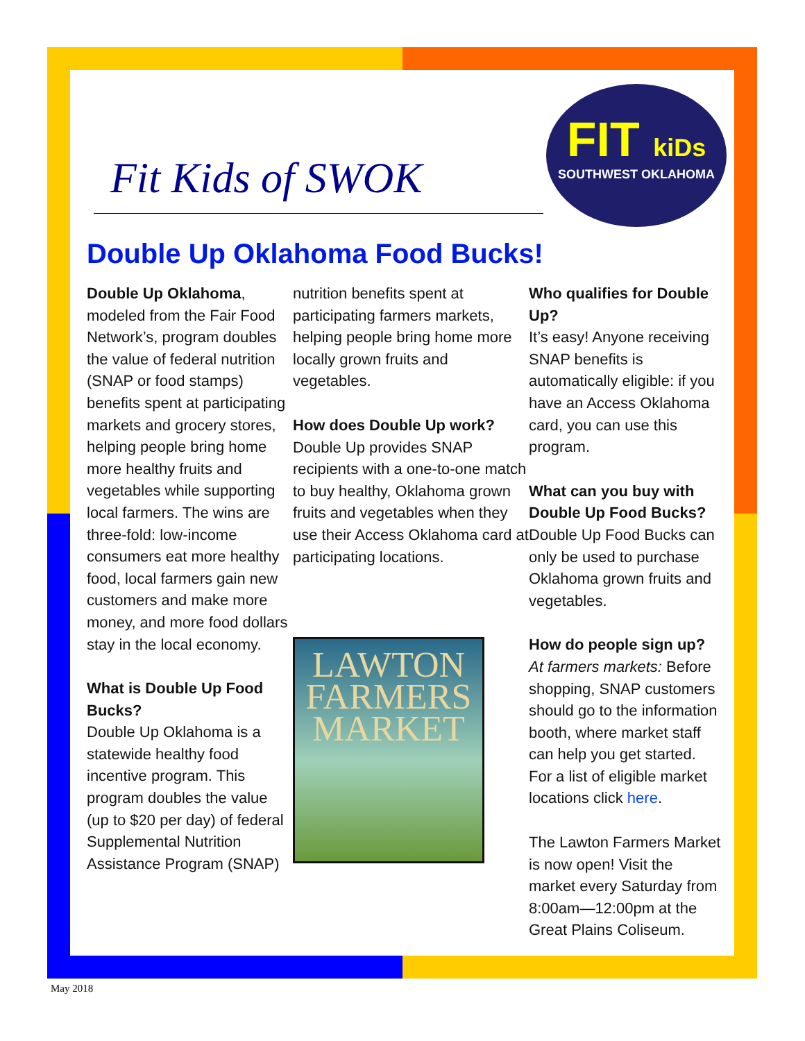Fit Kids of SWOK
FIT kiDs
SOUTHWEST OKLAHOMA
Double Up Oklahoma Food Bucks!
Double Up Oklahoma, modeled from the Fair Food Network’s, program doubles the value of federal nutrition (SNAP or food stamps) benefits spent at participating markets and grocery stores, helping people bring home more healthy fruits and vegetables while supporting local farmers. The wins are three-fold: low-income consumers eat more healthy food, local farmers gain new customers and make more money, and more food dollars stay in the local economy.
What is Double Up Food Bucks?
Double Up Oklahoma is a statewide healthy food incentive program. This program doubles the value (up to $20 per day) of federal Supplemental Nutrition Assistance Program (SNAP)
nutrition benefits spent at participating farmers markets, helping people bring home more locally grown fruits and vegetables.
How does Double Up work?
Double Up provides SNAP recipients with a one-to-one match to buy healthy, Oklahoma grown fruits and vegetables when they use their Access Oklahoma card at participating locations.
LAWTON FARMERS MARKET
Who qualifies for Double Up?
It’s easy! Anyone receiving SNAP benefits is automatically eligible: if you have an Access Oklahoma card, you can use this program.
What can you buy with Double Up Food Bucks?
Double Up Food Bucks can only be used to purchase Oklahoma grown fruits and vegetables.
How do people sign up?
At farmers markets: Before shopping, SNAP customers should go to the information booth, where market staff can help you get started. For a list of eligible market locations click here.
The Lawton Farmers Market is now open! Visit the market every Saturday from 8:00am—12:00pm at the Great Plains Coliseum.
May 2018